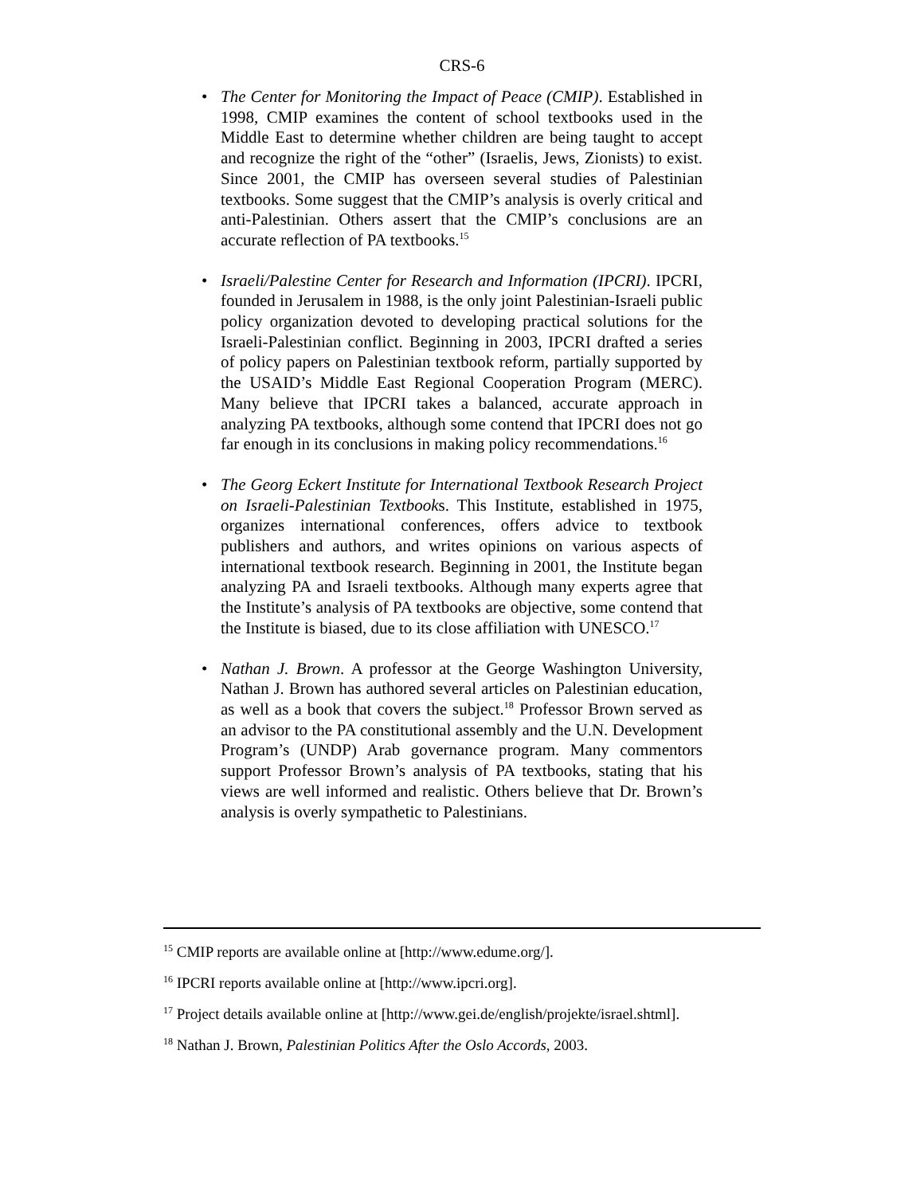CRS-6
• The Center for Monitoring the Impact of Peace (CMIP). Established in 1998, CMIP examines the content of school textbooks used in the Middle East to determine whether children are being taught to accept and recognize the right of the “other” (Israelis, Jews, Zionists) to exist. Since 2001, the CMIP has overseen several studies of Palestinian textbooks. Some suggest that the CMIP’s analysis is overly critical and anti-Palestinian. Others assert that the CMIP’s conclusions are an accurate reflection of PA textbooks.<sup>15</sup>
• Israeli/Palestine Center for Research and Information (IPCRI). IPCRI, founded in Jerusalem in 1988, is the only joint Palestinian-Israeli public policy organization devoted to developing practical solutions for the Israeli-Palestinian conflict. Beginning in 2003, IPCRI drafted a series of policy papers on Palestinian textbook reform, partially supported by the USAID’s Middle East Regional Cooperation Program (MERC). Many believe that IPCRI takes a balanced, accurate approach in analyzing PA textbooks, although some contend that IPCRI does not go far enough in its conclusions in making policy recommendations.<sup>16</sup>
• The Georg Eckert Institute for International Textbook Research Project on Israeli-Palestinian Textbooks. This Institute, established in 1975, organizes international conferences, offers advice to textbook publishers and authors, and writes opinions on various aspects of international textbook research. Beginning in 2001, the Institute began analyzing PA and Israeli textbooks. Although many experts agree that the Institute’s analysis of PA textbooks are objective, some contend that the Institute is biased, due to its close affiliation with UNESCO.<sup>17</sup>
• Nathan J. Brown. A professor at the George Washington University, Nathan J. Brown has authored several articles on Palestinian education, as well as a book that covers the subject.<sup>18</sup> Professor Brown served as an advisor to the PA constitutional assembly and the U.N. Development Program’s (UNDP) Arab governance program. Many commentors support Professor Brown’s analysis of PA textbooks, stating that his views are well informed and realistic. Others believe that Dr. Brown’s analysis is overly sympathetic to Palestinians.
<sup>15</sup> CMIP reports are available online at [http://www.edume.org/].
<sup>16</sup> IPCRI reports available online at [http://www.ipcri.org].
<sup>17</sup> Project details available online at [http://www.gei.de/english/projekte/israel.shtml].
<sup>18</sup> Nathan J. Brown, Palestinian Politics After the Oslo Accords, 2003.